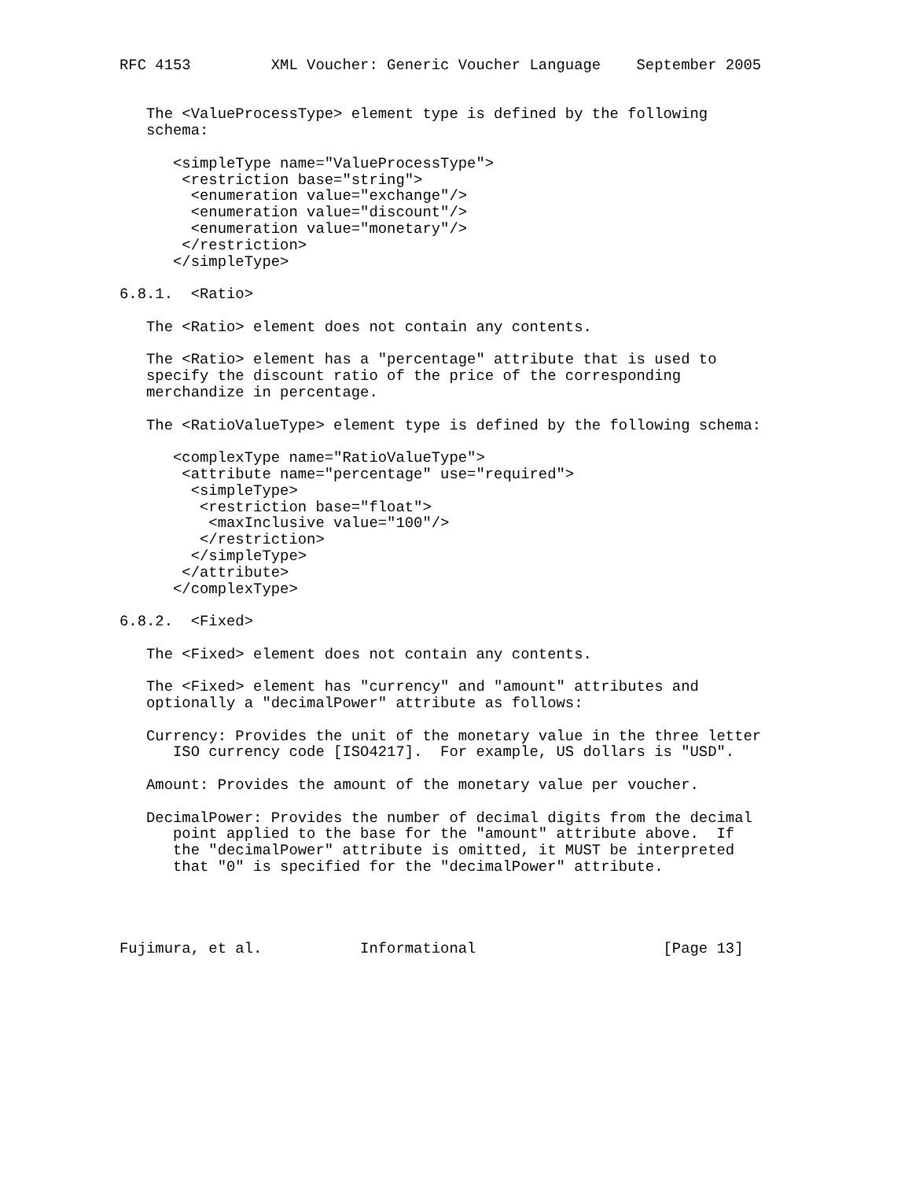RFC 4153         XML Voucher: Generic Voucher Language    September 2005


   The <ValueProcessType> element type is defined by the following
   schema:

      <simpleType name="ValueProcessType">
       <restriction base="string">
        <enumeration value="exchange"/>
        <enumeration value="discount"/>
        <enumeration value="monetary"/>
       </restriction>
      </simpleType>

6.8.1.  <Ratio>

   The <Ratio> element does not contain any contents.

   The <Ratio> element has a "percentage" attribute that is used to
   specify the discount ratio of the price of the corresponding
   merchandize in percentage.

   The <RatioValueType> element type is defined by the following schema:

      <complexType name="RatioValueType">
       <attribute name="percentage" use="required">
        <simpleType>
         <restriction base="float">
          <maxInclusive value="100"/>
         </restriction>
        </simpleType>
       </attribute>
      </complexType>

6.8.2.  <Fixed>

   The <Fixed> element does not contain any contents.

   The <Fixed> element has "currency" and "amount" attributes and
   optionally a "decimalPower" attribute as follows:

   Currency: Provides the unit of the monetary value in the three letter
      ISO currency code [ISO4217].  For example, US dollars is "USD".

   Amount: Provides the amount of the monetary value per voucher.

   DecimalPower: Provides the number of decimal digits from the decimal
      point applied to the base for the "amount" attribute above.  If
      the "decimalPower" attribute is omitted, it MUST be interpreted
      that "0" is specified for the "decimalPower" attribute.




Fujimura, et al.           Informational                     [Page 13]